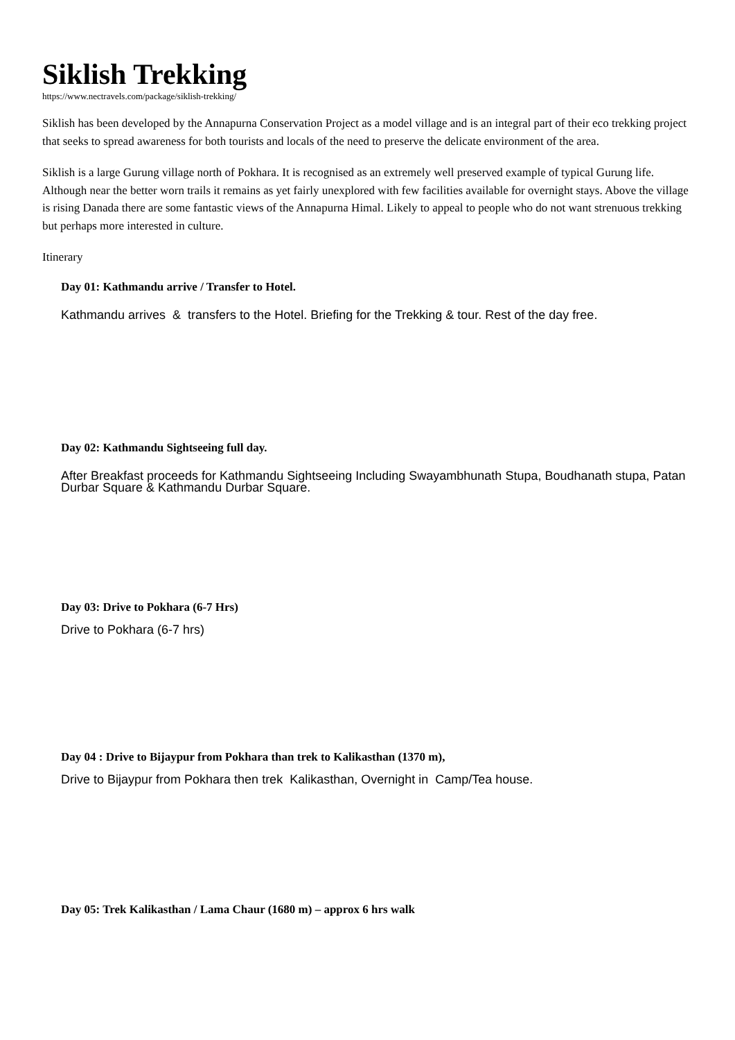Siklish Trekking
https://www.nectravels.com/package/siklish-trekking/
Siklish has been developed by the Annapurna Conservation Project as a model village and is an integral part of their eco trekking project that seeks to spread awareness for both tourists and locals of the need to preserve the delicate environment of the area.
Siklish is a large Gurung village north of Pokhara. It is recognised as an extremely well preserved example of typical Gurung life. Although near the better worn trails it remains as yet fairly unexplored with few facilities available for overnight stays. Above the village is rising Danada there are some fantastic views of the Annapurna Himal. Likely to appeal to people who do not want strenuous trekking but perhaps more interested in culture.
Itinerary
Day 01: Kathmandu arrive / Transfer to Hotel.
Kathmandu arrives & transfers to the Hotel. Briefing for the Trekking & tour. Rest of the day free.
Day 02: Kathmandu Sightseeing full day.
After Breakfast proceeds for Kathmandu Sightseeing Including Swayambhunath Stupa, Boudhanath stupa, Patan Durbar Square & Kathmandu Durbar Square.
Day 03: Drive to Pokhara (6-7 Hrs)
Drive to Pokhara (6-7 hrs)
Day 04 : Drive to Bijaypur from Pokhara than trek to Kalikasthan (1370 m),
Drive to Bijaypur from Pokhara then trek Kalikasthan, Overnight in Camp/Tea house.
Day 05: Trek Kalikasthan / Lama Chaur (1680 m) – approx 6 hrs walk